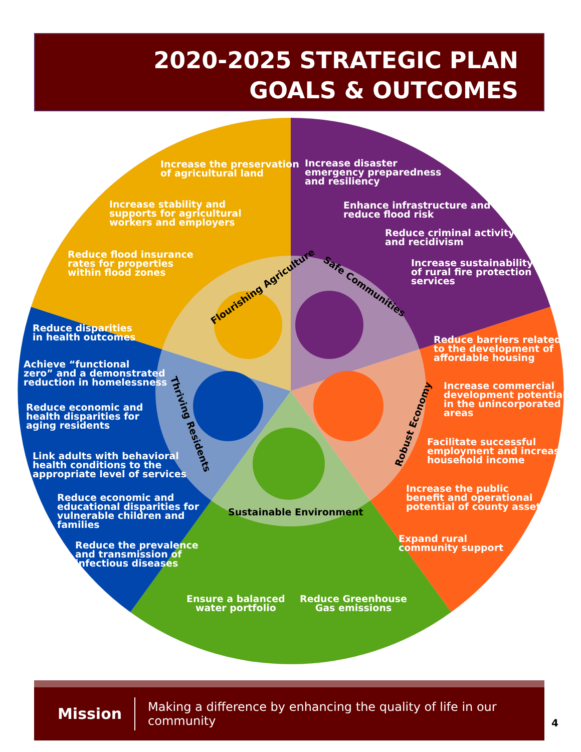2020-2025 STRATEGIC PLAN
GOALS & OUTCOMES
Increase the preservation
of agricultural land
Increase stability and
supports for agricultural
workers and employers
Reduce flood insurance
rates for properties
within flood zones
Increase disaster
emergency preparedness
and resiliency
Enhance infrastructure and
reduce flood risk
Reduce criminal activity
and recidivism
Increase sustainability
of rural fire protection
services
Reduce disparities
in health outcomes
Achieve “functional
zero” and a demonstrated
reduction in homelessness
Reduce economic and
health disparities for
aging residents
Link adults with behavioral
health conditions to the
appropriate level of services
Reduce economic and
educational disparities for
vulnerable children and
families
Reduce the prevalence
and transmission of
infectious diseases
Reduce barriers related
to the development of
affordable housing
Increase commercial
development potential
in the unincorporated
areas
Facilitate successful
employment and increase
household income
Increase the public
benefit and operational
potential of county assets
Expand rural
community support
Ensure a balanced
water portfolio
Reduce Greenhouse
Gas emissions
Flourishing Agriculture Safe Communities
Thriving Residents Robust Economy
Sustainable Environment
Mission Making a difference by enhancing the quality of life in our community
4